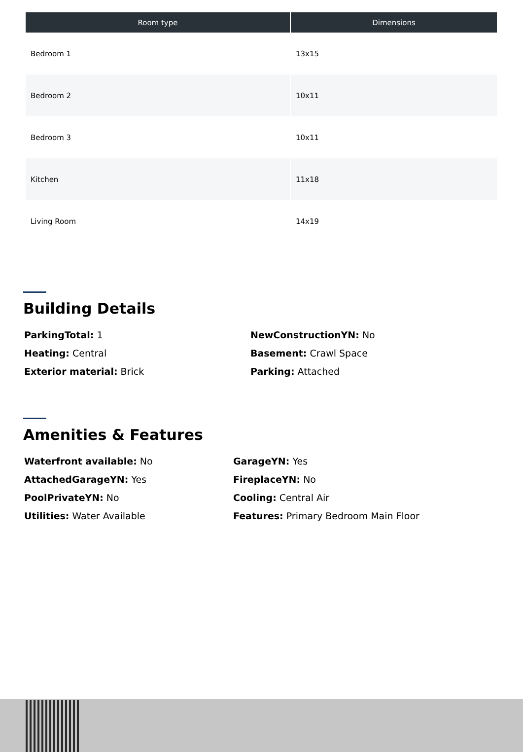| Room type | Dimensions |
| --- | --- |
| Bedroom 1 | 13x15 |
| Bedroom 2 | 10x11 |
| Bedroom 3 | 10x11 |
| Kitchen | 11x18 |
| Living Room | 14x19 |
Building Details
ParkingTotal: 1
NewConstructionYN: No
Heating: Central
Basement: Crawl Space
Exterior material: Brick
Parking: Attached
Amenities & Features
Waterfront available: No
GarageYN: Yes
AttachedGarageYN: Yes
FireplaceYN: No
PoolPrivateYN: No
Cooling: Central Air
Utilities: Water Available
Features: Primary Bedroom Main Floor